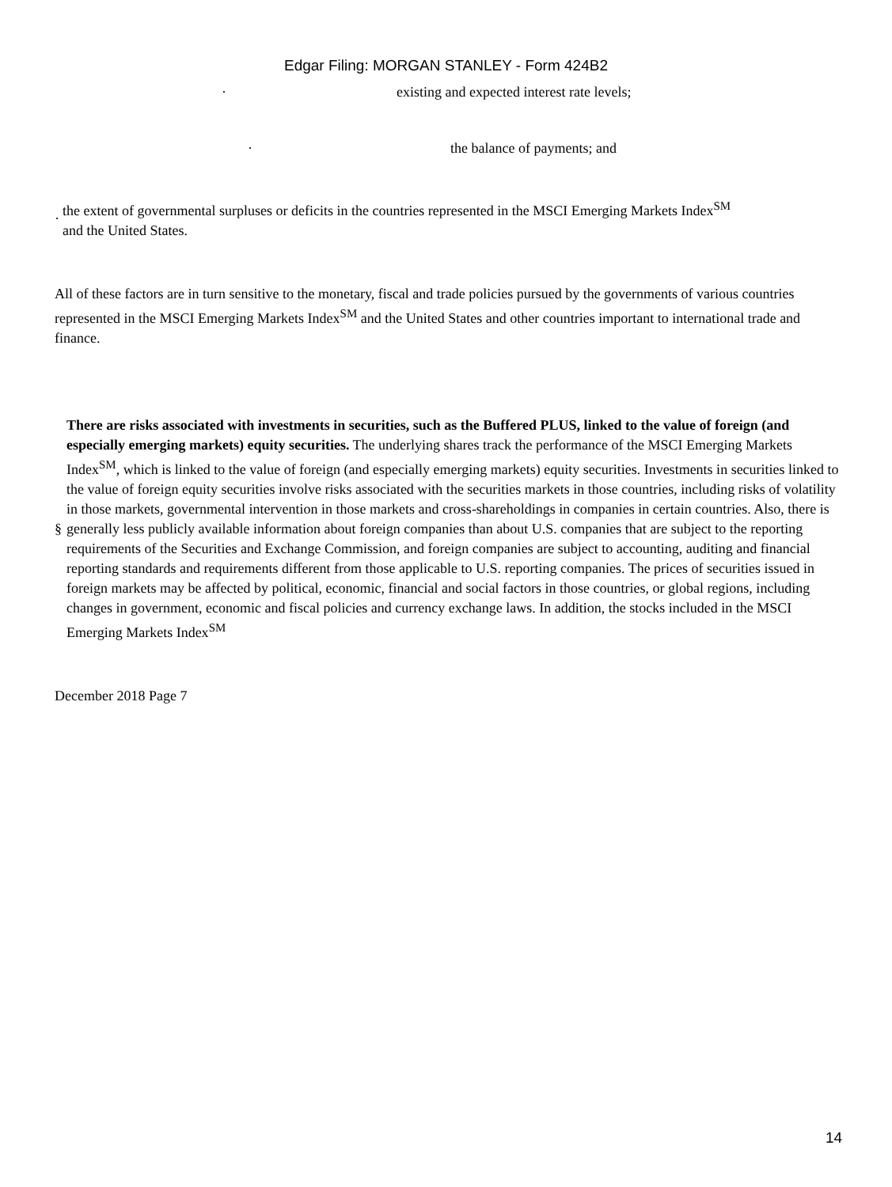Edgar Filing: MORGAN STANLEY - Form 424B2
· existing and expected interest rate levels;
· the balance of payments; and
·
the extent of governmental surpluses or deficits in the countries represented in the MSCI Emerging Markets Index<sup>SM</sup>
and the United States.
All of these factors are in turn sensitive to the monetary, fiscal and trade policies pursued by the governments of various countries represented in the MSCI Emerging Markets Index<sup>SM</sup> and the United States and other countries important to international trade and finance.
§
There are risks associated with investments in securities, such as the Buffered PLUS, linked to the value of foreign (and especially emerging markets) equity securities. The underlying shares track the performance of the MSCI Emerging Markets Index<sup>SM</sup>, which is linked to the value of foreign (and especially emerging markets) equity securities. Investments in securities linked to the value of foreign equity securities involve risks associated with the securities markets in those countries, including risks of volatility in those markets, governmental intervention in those markets and cross-shareholdings in companies in certain countries. Also, there is generally less publicly available information about foreign companies than about U.S. companies that are subject to the reporting requirements of the Securities and Exchange Commission, and foreign companies are subject to accounting, auditing and financial reporting standards and requirements different from those applicable to U.S. reporting companies. The prices of securities issued in foreign markets may be affected by political, economic, financial and social factors in those countries, or global regions, including changes in government, economic and fiscal policies and currency exchange laws. In addition, the stocks included in the MSCI Emerging Markets Index<sup>SM</sup>
December 2018 Page 7
14